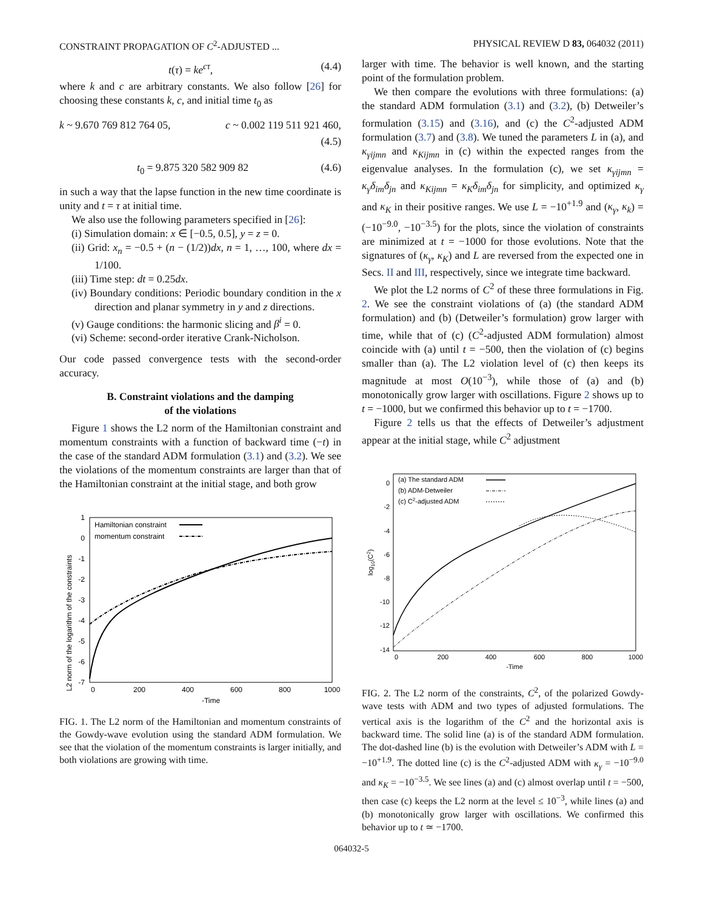CONSTRAINT PROPAGATION OF C<sup>2</sup>-ADJUSTED ... PHYSICAL REVIEW D 83, 064032 (2011)
t(τ) = ke<sup>cτ</sup>, (4.4)
where k and c are arbitrary constants. We also follow [26] for choosing these constants k, c, and initial time t<sub>0</sub> as
k ~ 9.670 769 812 764 05, c ~ 0.002 119 511 921 460,
(4.5)
t<sub>0</sub> = 9.875 320 582 909 82 (4.6)
in such a way that the lapse function in the new time coordinate is unity and t = τ at initial time.
We also use the following parameters specified in [26]:
(i) Simulation domain: x ∈ [−0.5, 0.5], y = z = 0.
(ii) Grid: x<sub>n</sub> = −0.5 + (n − (1/2))dx, n = 1, …, 100, where dx = 1/100.
(iii) Time step: dt = 0.25dx.
(iv) Boundary conditions: Periodic boundary condition in the x direction and planar symmetry in y and z directions.
(v) Gauge conditions: the harmonic slicing and β<sup>i</sup> = 0.
(vi) Scheme: second-order iterative Crank-Nicholson.
Our code passed convergence tests with the second-order accuracy.
B. Constraint violations and the damping
of the violations
Figure 1 shows the L2 norm of the Hamiltonian constraint and momentum constraints with a function of backward time (−t) in the case of the standard ADM formulation (3.1) and (3.2). We see the violations of the momentum constraints are larger than that of the Hamiltonian constraint at the initial stage, and both grow
L2 norm of the logarithm of the constraints
1
0
-1
-2
-3
-4
-5
-6
-7
0
200
400
600
800
1000
-Time
Hamiltonian constraint
momentum constraint
FIG. 1. The L2 norm of the Hamiltonian and momentum constraints of the Gowdy-wave evolution using the standard ADM formulation. We see that the violation of the momentum constraints is larger initially, and both violations are growing with time.
larger with time. The behavior is well known, and the starting point of the formulation problem.
We then compare the evolutions with three formulations: (a) the standard ADM formulation (3.1) and (3.2), (b) Detweiler’s formulation (3.15) and (3.16), and (c) the C<sup>2</sup>-adjusted ADM formulation (3.7) and (3.8). We tuned the parameters L in (a), and κ<sub>γijmn</sub> and κ<sub>Kijmn</sub> in (c) within the expected ranges from the eigenvalue analyses. In the formulation (c), we set κ<sub>γijmn</sub> = κ<sub>γ</sub>δ<sub>im</sub>δ<sub>jn</sub> and κ<sub>Kijmn</sub> = κ<sub>K</sub>δ<sub>im</sub>δ<sub>jn</sub> for simplicity, and optimized κ<sub>γ</sub> and κ<sub>K</sub> in their positive ranges. We use L = −10<sup>+1.9</sup> and (κ<sub>γ</sub>, κ<sub>k</sub>) = (−10<sup>−9.0</sup>, −10<sup>−3.5</sup>) for the plots, since the violation of constraints are minimized at t = −1000 for those evolutions. Note that the signatures of (κ<sub>γ</sub>, κ<sub>K</sub>) and L are reversed from the expected one in Secs. II and III, respectively, since we integrate time backward.
We plot the L2 norms of C<sup>2</sup> of these three formulations in Fig. 2. We see the constraint violations of (a) (the standard ADM formulation) and (b) (Detweiler’s formulation) grow larger with time, while that of (c) (C<sup>2</sup>-adjusted ADM formulation) almost coincide with (a) until t = −500, then the violation of (c) begins smaller than (a). The L2 violation level of (c) then keeps its magnitude at most O(10<sup>−3</sup>), while those of (a) and (b) monotonically grow larger with oscillations. Figure 2 shows up to t = −1000, but we confirmed this behavior up to t = −1700.
Figure 2 tells us that the effects of Detweiler’s adjustment appear at the initial stage, while C<sup>2</sup> adjustment
log10(C2)
0
-2
-4
-6
-8
-10
-12
-14
0
200
400
600
800
1000
-Time
(a) The standard ADM
(b) ADM-Detweiler
(c) C2-adjusted ADM
FIG. 2. The L2 norm of the constraints, C<sup>2</sup>, of the polarized Gowdy-wave tests with ADM and two types of adjusted formulations. The vertical axis is the logarithm of the C<sup>2</sup> and the horizontal axis is backward time. The solid line (a) is of the standard ADM formulation. The dot-dashed line (b) is the evolution with Detweiler’s ADM with L = −10<sup>+1.9</sup>. The dotted line (c) is the C<sup>2</sup>-adjusted ADM with κ<sub>γ</sub> = −10<sup>−9.0</sup> and κ<sub>K</sub> = −10<sup>−3.5</sup>. We see lines (a) and (c) almost overlap until t = −500, then case (c) keeps the L2 norm at the level ≤ 10<sup>−3</sup>, while lines (a) and (b) monotonically grow larger with oscillations. We confirmed this behavior up to t ≃ −1700.
064032-5